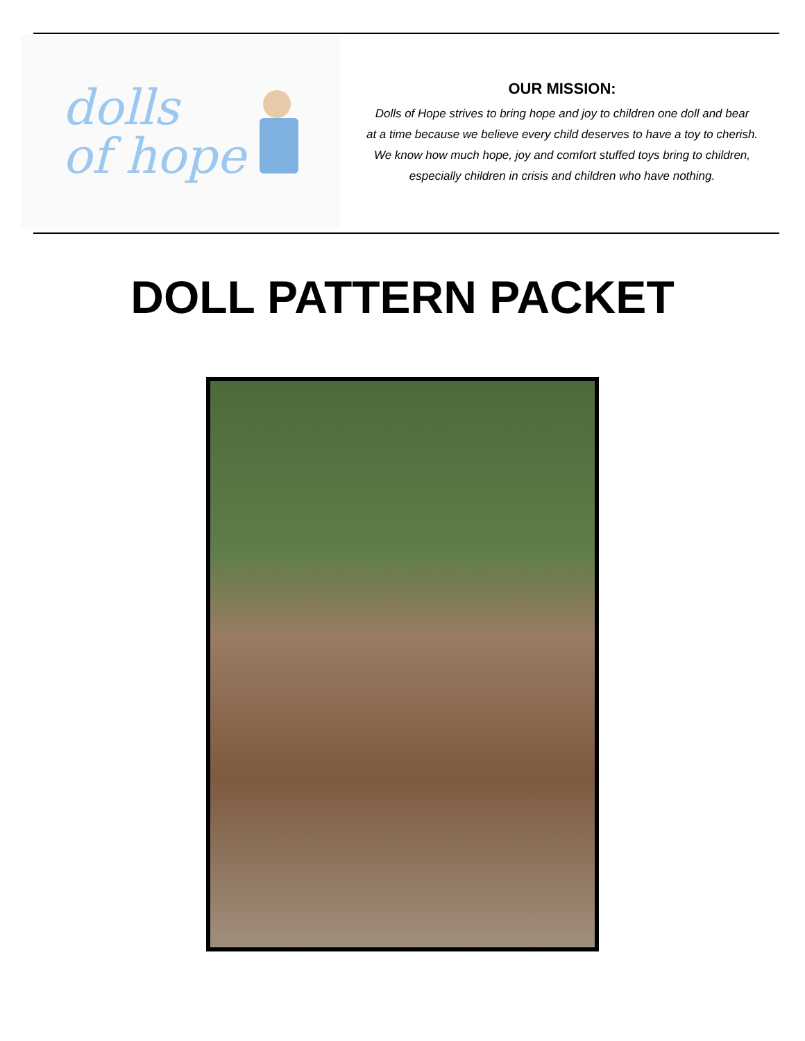dolls
of hope
OUR MISSION:
Dolls of Hope strives to bring hope and joy to children one doll and bear
at a time because we believe every child deserves to have a toy to cherish.
We know how much hope, joy and comfort stuffed toys bring to children,
especially children in crisis and children who have nothing.
DOLL PATTERN PACKET